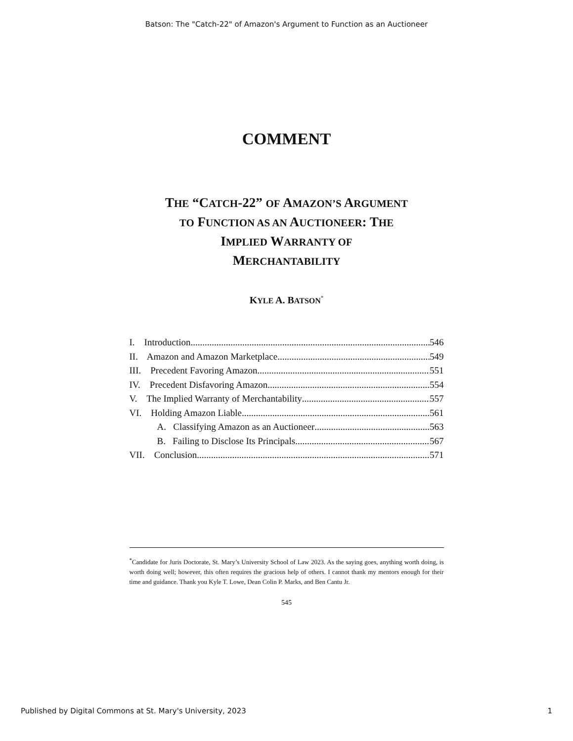Batson: The "Catch-22" of Amazon's Argument to Function as an Auctioneer
COMMENT
THE “CATCH-22” OF AMAZON’S ARGUMENT
TO FUNCTION AS AN AUCTIONEER: THE
IMPLIED WARRANTY OF
MERCHANTABILITY
KYLE A. BATSON<sup>*</sup>
I. Introduction 546
II. Amazon and Amazon Marketplace 549
III. Precedent Favoring Amazon 551
IV. Precedent Disfavoring Amazon 554
V. The Implied Warranty of Merchantability 557
VI. Holding Amazon Liable 561
A. Classifying Amazon as an Auctioneer 563
B. Failing to Disclose Its Principals 567
VII. Conclusion 571
<sup>*</sup> Candidate for Juris Doctorate, St. Mary’s University School of Law 2023. As the saying goes, anything worth doing, is worth doing well; however, this often requires the gracious help of others. I cannot thank my mentors enough for their time and guidance. Thank you Kyle T. Lowe, Dean Colin P. Marks, and Ben Cantu Jr.
545
Published by Digital Commons at St. Mary's University, 2023 1